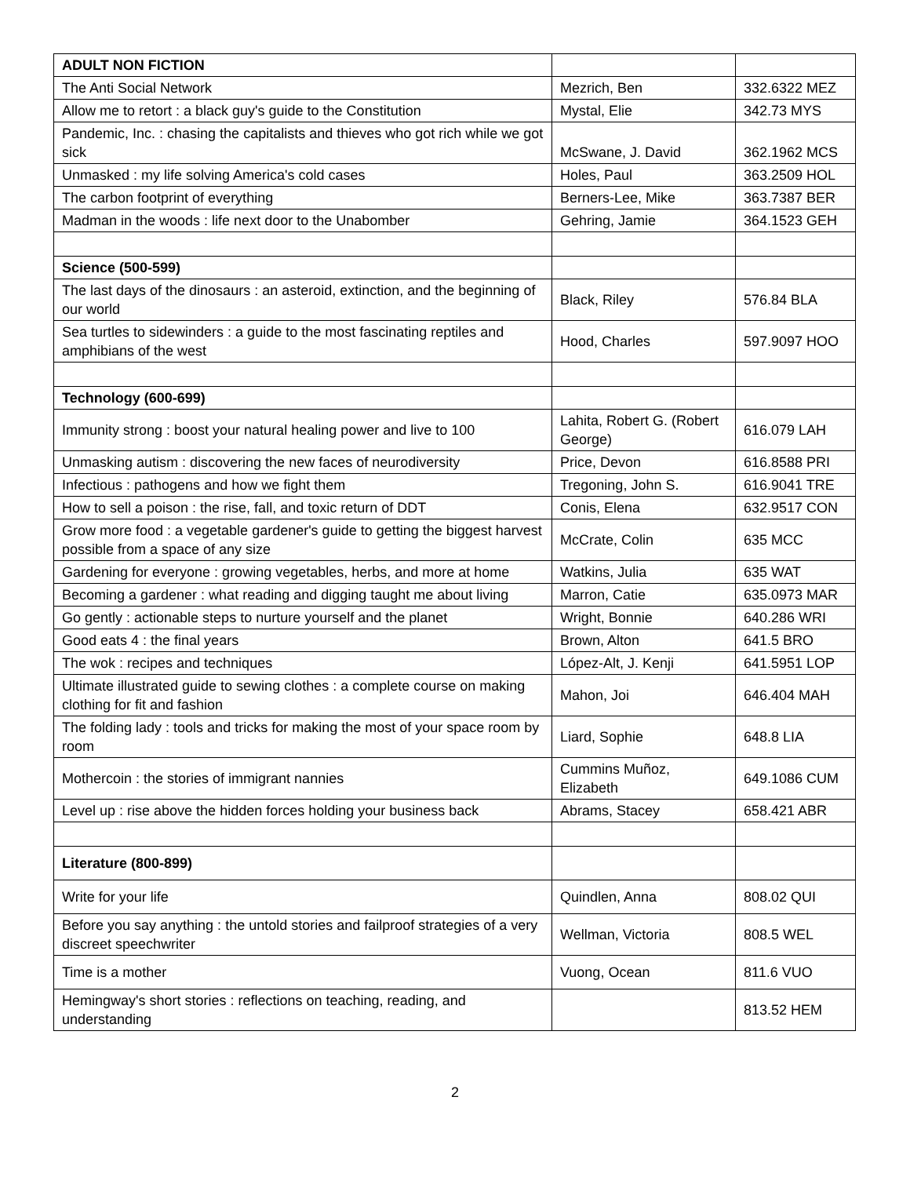| ADULT NON FICTION | | |
| The Anti Social Network | Mezrich, Ben | 332.6322 MEZ |
| Allow me to retort : a black guy's guide to the Constitution | Mystal, Elie | 342.73 MYS |
| Pandemic, Inc. : chasing the capitalists and thieves who got rich while we got sick | McSwane, J. David | 362.1962 MCS |
| Unmasked : my life solving America's cold cases | Holes, Paul | 363.2509 HOL |
| The carbon footprint of everything | Berners-Lee, Mike | 363.7387 BER |
| Madman in the woods : life next door to the Unabomber | Gehring, Jamie | 364.1523 GEH |
| Science (500-599) | | |
| The last days of the dinosaurs : an asteroid, extinction, and the beginning of our world | Black, Riley | 576.84 BLA |
| Sea turtles to sidewinders : a guide to the most fascinating reptiles and amphibians of the west | Hood, Charles | 597.9097 HOO |
| Technology (600-699) | | |
| Immunity strong : boost your natural healing power and live to 100 | Lahita, Robert G. (Robert George) | 616.079 LAH |
| Unmasking autism : discovering the new faces of neurodiversity | Price, Devon | 616.8588 PRI |
| Infectious : pathogens and how we fight them | Tregoning, John S. | 616.9041 TRE |
| How to sell a poison : the rise, fall, and toxic return of DDT | Conis, Elena | 632.9517 CON |
| Grow more food : a vegetable gardener's guide to getting the biggest harvest possible from a space of any size | McCrate, Colin | 635 MCC |
| Gardening for everyone : growing vegetables, herbs, and more at home | Watkins, Julia | 635 WAT |
| Becoming a gardener : what reading and digging taught me about living | Marron, Catie | 635.0973 MAR |
| Go gently : actionable steps to nurture yourself and the planet | Wright, Bonnie | 640.286 WRI |
| Good eats 4 : the final years | Brown, Alton | 641.5 BRO |
| The wok : recipes and techniques | López-Alt, J. Kenji | 641.5951 LOP |
| Ultimate illustrated guide to sewing clothes : a complete course on making clothing for fit and fashion | Mahon, Joi | 646.404 MAH |
| The folding lady : tools and tricks for making the most of your space room by room | Liard, Sophie | 648.8 LIA |
| Mothercoin : the stories of immigrant nannies | Cummins Muñoz, Elizabeth | 649.1086 CUM |
| Level up : rise above the hidden forces holding your business back | Abrams, Stacey | 658.421 ABR |
| Literature (800-899) | | |
| Write for your life | Quindlen, Anna | 808.02 QUI |
| Before you say anything : the untold stories and failproof strategies of a very discreet speechwriter | Wellman, Victoria | 808.5 WEL |
| Time is a mother | Vuong, Ocean | 811.6 VUO |
| Hemingway's short stories : reflections on teaching, reading, and understanding | | 813.52 HEM |
2